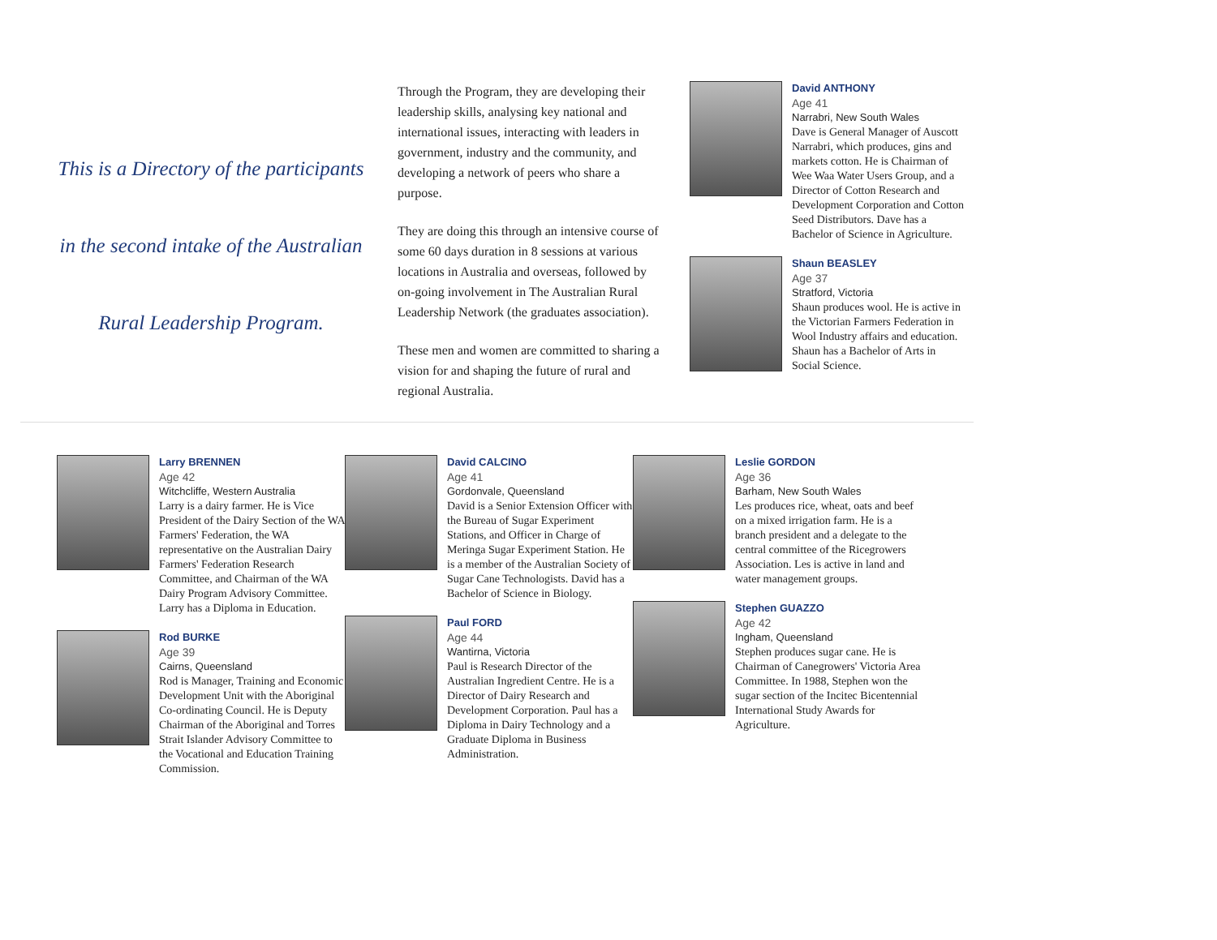This is a Directory of the participants in the second intake of the Australian Rural Leadership Program.
Through the Program, they are developing their leadership skills, analysing key national and international issues, interacting with leaders in government, industry and the community, and developing a network of peers who share a purpose.
They are doing this through an intensive course of some 60 days duration in 8 sessions at various locations in Australia and overseas, followed by on-going involvement in The Australian Rural Leadership Network (the graduates association).
These men and women are committed to sharing a vision for and shaping the future of rural and regional Australia.
David ANTHONY
Age 41
Narrabri, New South Wales
Dave is General Manager of Auscott Narrabri, which produces, gins and markets cotton. He is Chairman of Wee Waa Water Users Group, and a Director of Cotton Research and Development Corporation and Cotton Seed Distributors. Dave has a Bachelor of Science in Agriculture.
Shaun BEASLEY
Age 37
Stratford, Victoria
Shaun produces wool. He is active in the Victorian Farmers Federation in Wool Industry affairs and education. Shaun has a Bachelor of Arts in Social Science.
Larry BRENNEN
Age 42
Witchcliffe, Western Australia
Larry is a dairy farmer. He is Vice President of the Dairy Section of the WA Farmers' Federation, the WA representative on the Australian Dairy Farmers' Federation Research Committee, and Chairman of the WA Dairy Program Advisory Committee. Larry has a Diploma in Education.
Rod BURKE
Age 39
Cairns, Queensland
Rod is Manager, Training and Economic Development Unit with the Aboriginal Co-ordinating Council. He is Deputy Chairman of the Aboriginal and Torres Strait Islander Advisory Committee to the Vocational and Education Training Commission.
David CALCINO
Age 41
Gordonvale, Queensland
David is a Senior Extension Officer with the Bureau of Sugar Experiment Stations, and Officer in Charge of Meringa Sugar Experiment Station. He is a member of the Australian Society of Sugar Cane Technologists. David has a Bachelor of Science in Biology.
Paul FORD
Age 44
Wantirna, Victoria
Paul is Research Director of the Australian Ingredient Centre. He is a Director of Dairy Research and Development Corporation. Paul has a Diploma in Dairy Technology and a Graduate Diploma in Business Administration.
Leslie GORDON
Age 36
Barham, New South Wales
Les produces rice, wheat, oats and beef on a mixed irrigation farm. He is a branch president and a delegate to the central committee of the Ricegrowers Association. Les is active in land and water management groups.
Stephen GUAZZO
Age 42
Ingham, Queensland
Stephen produces sugar cane. He is Chairman of Canegrowers' Victoria Area Committee. In 1988, Stephen won the sugar section of the Incitec Bicentennial International Study Awards for Agriculture.